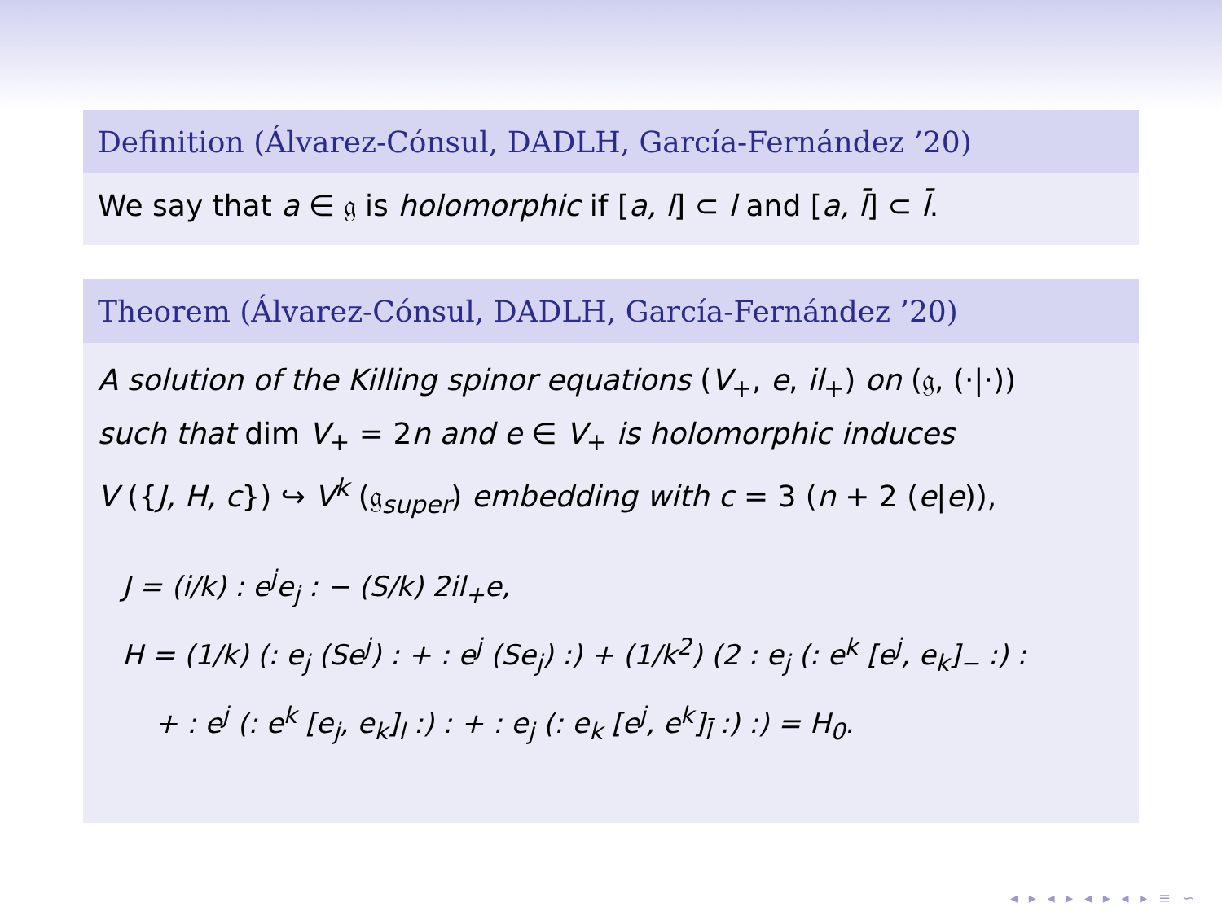Definition (Álvarez-Cónsul, DADLH, García-Fernández ’20)
We say that a ∈ 𝔤 is holomorphic if [a, l] ⊂ l and [a, l̄] ⊂ l̄.
Theorem (Álvarez-Cónsul, DADLH, García-Fernández ’20)
A solution of the Killing spinor equations (V<sub>+</sub>, e, il<sub>+</sub>) on (𝔤, (·|·))
such that dim V<sub>+</sub> = 2n and e ∈ V<sub>+</sub> is holomorphic induces
V ({J, H, c}) ↪ V<sup>k</sup> (𝔤<sub>super</sub>) embedding with c = 3 (n + 2 (e|e)),
J = (i/k) : e<sup>j</sup>e<sub>j</sub> : − (S/k) 2il<sub>+</sub>e,
H = (1/k) (: e<sub>j</sub> (Se<sup>j</sup>) : + : e<sup>j</sup> (Se<sub>j</sub>) :) + (1/k<sup>2</sup>) (2 : e<sub>j</sub> (: e<sup>k</sup> [e<sup>j</sup>, e<sub>k</sub>]<sub>−</sub> :) :
+ : e<sup>j</sup> (: e<sup>k</sup> [e<sub>j</sub>, e<sub>k</sub>]<sub>l</sub> :) : + : e<sub>j</sub> (: e<sub>k</sub> [e<sup>j</sup>, e<sup>k</sup>]<sub>l̄</sub> :) :) = H<sub>0</sub>.
◂ ▸ ◂ ▸ ◂ ▸ ◂ ▸ ≡ ∽